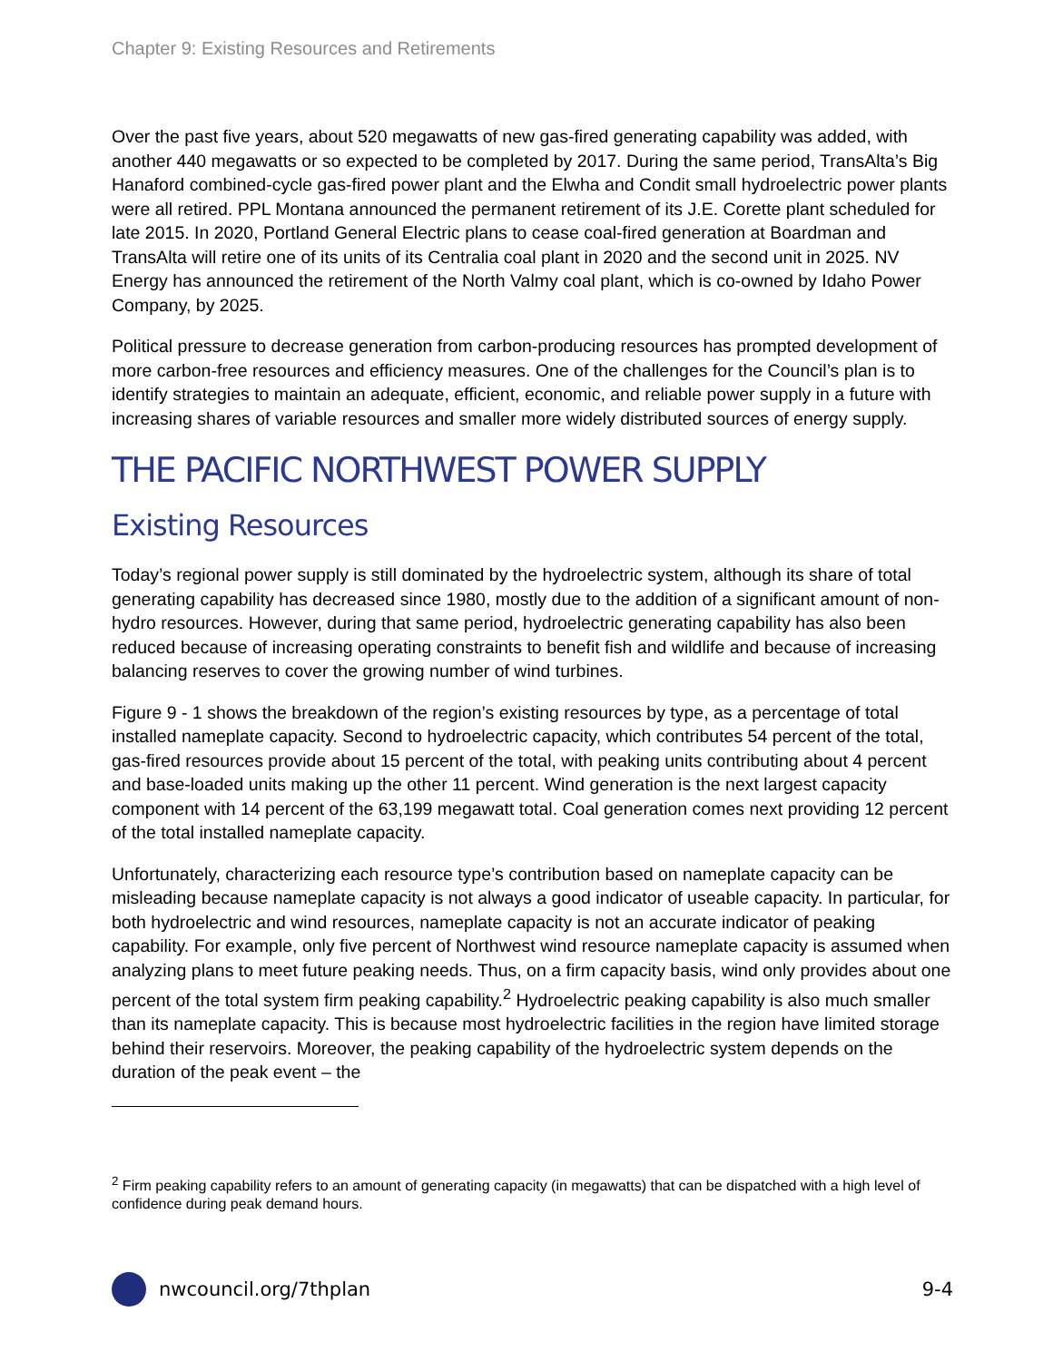Chapter 9: Existing Resources and Retirements
Over the past five years, about 520 megawatts of new gas-fired generating capability was added, with another 440 megawatts or so expected to be completed by 2017. During the same period, TransAlta’s Big Hanaford combined-cycle gas-fired power plant and the Elwha and Condit small hydroelectric power plants were all retired. PPL Montana announced the permanent retirement of its J.E. Corette plant scheduled for late 2015. In 2020, Portland General Electric plans to cease coal-fired generation at Boardman and TransAlta will retire one of its units of its Centralia coal plant in 2020 and the second unit in 2025. NV Energy has announced the retirement of the North Valmy coal plant, which is co-owned by Idaho Power Company, by 2025.
Political pressure to decrease generation from carbon-producing resources has prompted development of more carbon-free resources and efficiency measures. One of the challenges for the Council’s plan is to identify strategies to maintain an adequate, efficient, economic, and reliable power supply in a future with increasing shares of variable resources and smaller more widely distributed sources of energy supply.
THE PACIFIC NORTHWEST POWER SUPPLY
Existing Resources
Today’s regional power supply is still dominated by the hydroelectric system, although its share of total generating capability has decreased since 1980, mostly due to the addition of a significant amount of non-hydro resources. However, during that same period, hydroelectric generating capability has also been reduced because of increasing operating constraints to benefit fish and wildlife and because of increasing balancing reserves to cover the growing number of wind turbines.
Figure 9 - 1 shows the breakdown of the region’s existing resources by type, as a percentage of total installed nameplate capacity. Second to hydroelectric capacity, which contributes 54 percent of the total, gas-fired resources provide about 15 percent of the total, with peaking units contributing about 4 percent and base-loaded units making up the other 11 percent. Wind generation is the next largest capacity component with 14 percent of the 63,199 megawatt total. Coal generation comes next providing 12 percent of the total installed nameplate capacity.
Unfortunately, characterizing each resource type’s contribution based on nameplate capacity can be misleading because nameplate capacity is not always a good indicator of useable capacity. In particular, for both hydroelectric and wind resources, nameplate capacity is not an accurate indicator of peaking capability. For example, only five percent of Northwest wind resource nameplate capacity is assumed when analyzing plans to meet future peaking needs. Thus, on a firm capacity basis, wind only provides about one percent of the total system firm peaking capability.<sup>2</sup> Hydroelectric peaking capability is also much smaller than its nameplate capacity. This is because most hydroelectric facilities in the region have limited storage behind their reservoirs. Moreover, the peaking capability of the hydroelectric system depends on the duration of the peak event – the
<sup>2</sup> Firm peaking capability refers to an amount of generating capacity (in megawatts) that can be dispatched with a high level of confidence during peak demand hours.
nwcouncil.org/7thplan 9-4